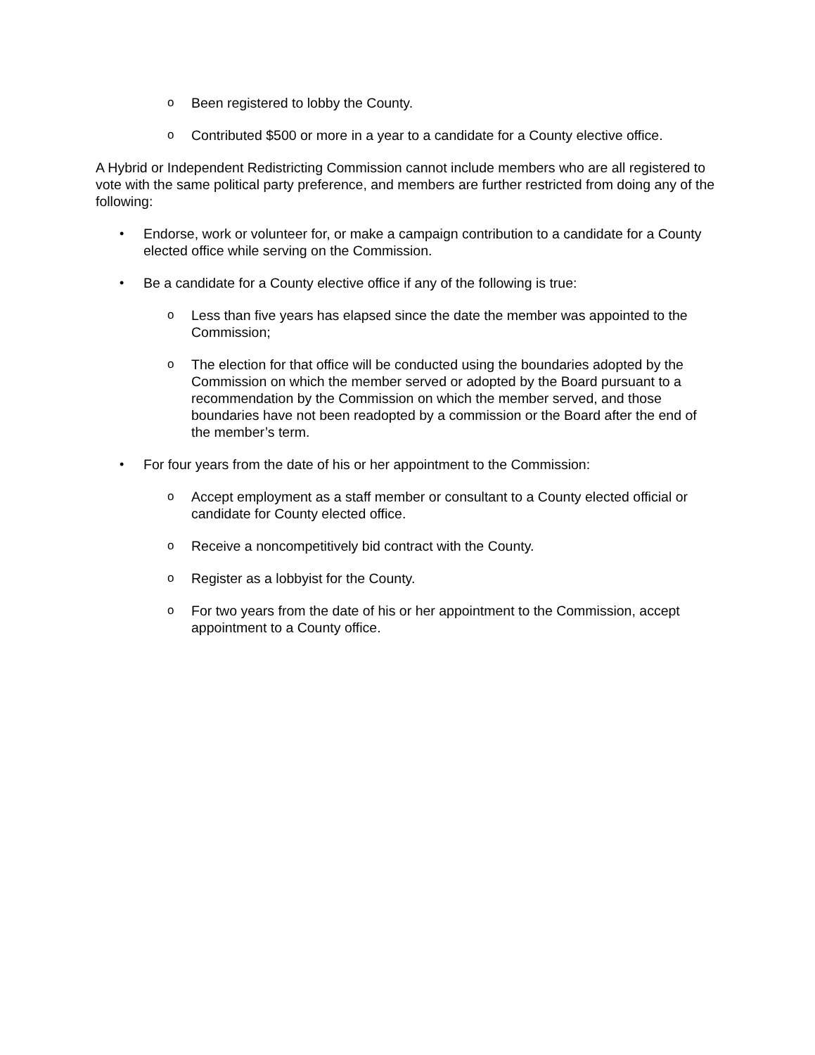o Been registered to lobby the County.
o Contributed $500 or more in a year to a candidate for a County elective office.
A Hybrid or Independent Redistricting Commission cannot include members who are all registered to vote with the same political party preference, and members are further restricted from doing any of the following:
• Endorse, work or volunteer for, or make a campaign contribution to a candidate for a County elected office while serving on the Commission.
• Be a candidate for a County elective office if any of the following is true:
o Less than five years has elapsed since the date the member was appointed to the Commission;
o The election for that office will be conducted using the boundaries adopted by the Commission on which the member served or adopted by the Board pursuant to a recommendation by the Commission on which the member served, and those boundaries have not been readopted by a commission or the Board after the end of the member’s term.
• For four years from the date of his or her appointment to the Commission:
o Accept employment as a staff member or consultant to a County elected official or candidate for County elected office.
o Receive a noncompetitively bid contract with the County.
o Register as a lobbyist for the County.
o For two years from the date of his or her appointment to the Commission, accept appointment to a County office.